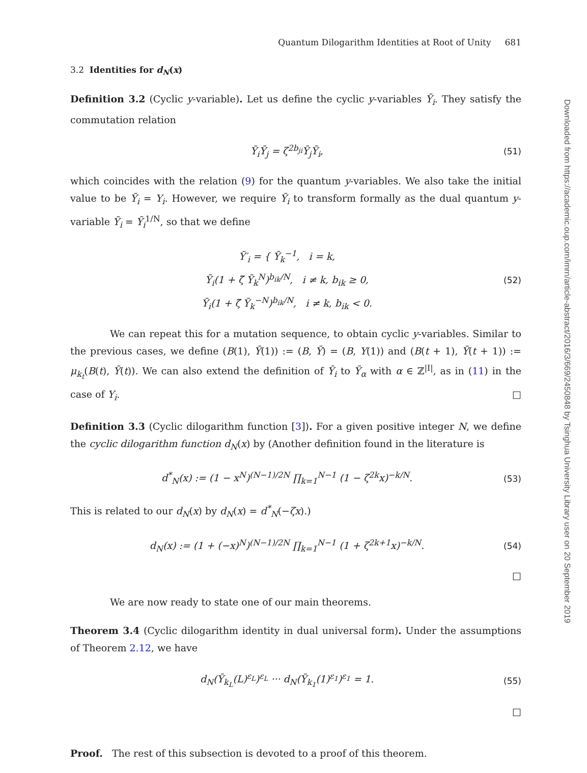Downloaded from https://academic.oup.com/imrn/article-abstract/2016/3/669/2450848 by Tsinghua University Library user on 20 September 2019
Quantum Dilogarithm Identities at Root of Unity 681
3.2 Identities for d<sub>N</sub>(x)
Definition 3.2 (Cyclic y-variable). Let us define the cyclic y-variables Ȳ<sub>i</sub>. They satisfy the commutation relation
Ȳ<sub>i</sub>Ȳ<sub>j</sub> = ζ<sup>2b<sub>ji</sub></sup>Ȳ<sub>j</sub>Ȳ<sub>i</sub>, (51)
which coincides with the relation (9) for the quantum y-variables. We also take the initial value to be Ȳ<sub>i</sub> = Y<sub>i</sub>. However, we require Ȳ<sub>i</sub> to transform formally as the dual quantum y-variable Ȳ<sub>i</sub> = Ỹ<sub>i</sub><sup>1/N</sup>, so that we define
Ȳ′<sub>i</sub> = { Ȳ<sub>k</sub><sup>−1</sup>, i = k,
Ȳ<sub>i</sub>(1 + ζ̃ Ȳ<sub>k</sub><sup>N</sup>)<sup>b<sub>ik</sub>/N</sup>, i ≠ k, b<sub>ik</sub> ≥ 0,
Ȳ<sub>i</sub>(1 + ζ̃ Ȳ<sub>k</sub><sup>−N</sup>)<sup>b<sub>ik</sub>/N</sup>, i ≠ k, b<sub>ik</sub> < 0. (52)
We can repeat this for a mutation sequence, to obtain cyclic y-variables. Similar to the previous cases, we define (B(1), Ȳ(1)) := (B, Ȳ) = (B, Y(1)) and (B(t + 1), Ȳ(t + 1)) := μ<sub>k<sub>t</sub></sub>(B(t), Ȳ(t)). We can also extend the definition of Ȳ<sub>i</sub> to Ȳ<sub>α</sub> with α ∈ ℤ<sup>|I|</sup>, as in (11) in the case of Y<sub>i</sub>. □
Definition 3.3 (Cyclic dilogarithm function [3]). For a given positive integer N, we define the cyclic dilogarithm function d<sub>N</sub>(x) by (Another definition found in the literature is
d<sup>*</sup><sub>N</sub>(x) := (1 − x<sup>N</sup>)<sup>(N−1)/2N</sup> ∏<sub>k=1</sub><sup>N−1</sup> (1 − ζ<sup>2k</sup>x)<sup>−k/N</sup>. (53)
This is related to our d<sub>N</sub>(x) by d<sub>N</sub>(x) = d<sup>*</sup><sub>N</sub>(−ζx).)
d<sub>N</sub>(x) := (1 + (−x)<sup>N</sup>)<sup>(N−1)/2N</sup> ∏<sub>k=1</sub><sup>N−1</sup> (1 + ζ<sup>2k+1</sup>x)<sup>−k/N</sup>. (54)
□
We are now ready to state one of our main theorems.
Theorem 3.4 (Cyclic dilogarithm identity in dual universal form). Under the assumptions of Theorem 2.12, we have
d<sub>N</sub>(Ȳ<sub>k<sub>L</sub></sub>(L)<sup>ε<sub>L</sub></sup>)<sup>ε<sub>L</sub></sup> ··· d<sub>N</sub>(Ȳ<sub>k<sub>1</sub></sub>(1)<sup>ε<sub>1</sub></sup>)<sup>ε<sub>1</sub></sup> = 1. (55)
□
Proof. The rest of this subsection is devoted to a proof of this theorem.